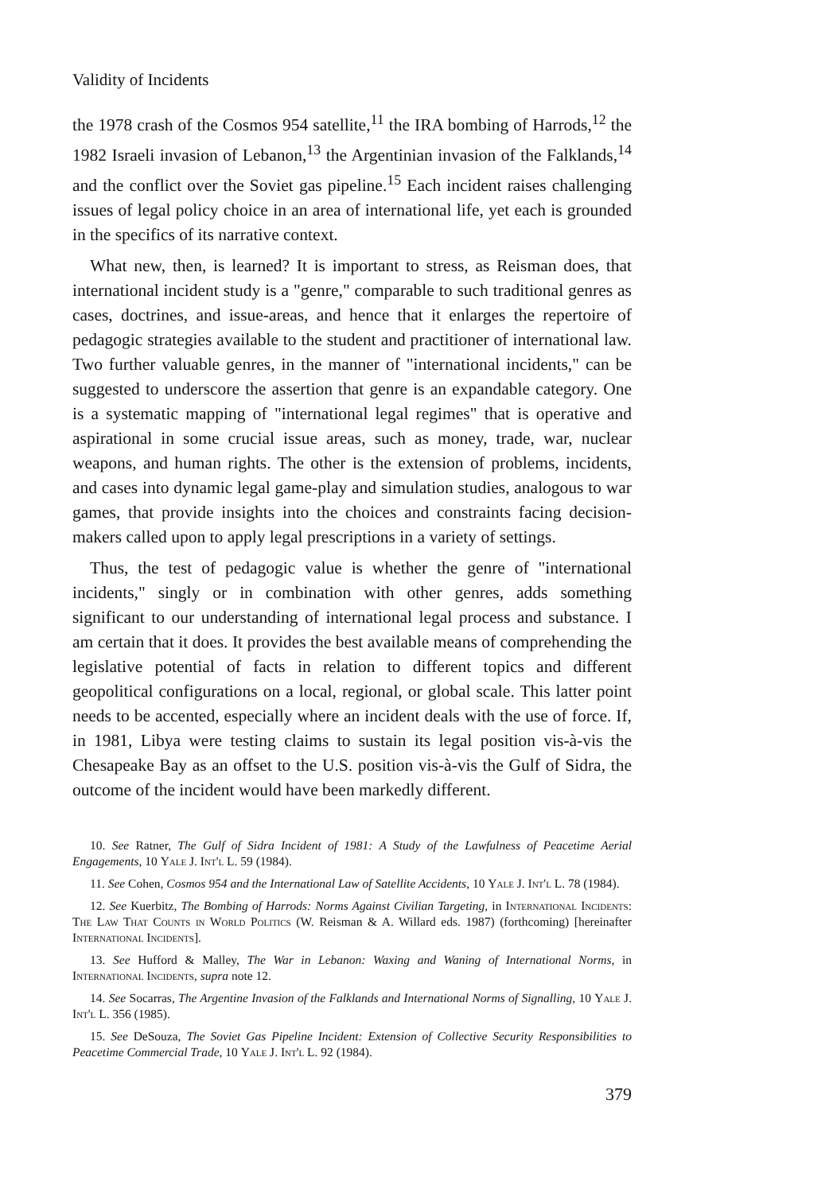Validity of Incidents
the 1978 crash of the Cosmos 954 satellite,<sup>11</sup> the IRA bombing of Harrods,<sup>12</sup> the 1982 Israeli invasion of Lebanon,<sup>13</sup> the Argentinian invasion of the Falklands,<sup>14</sup> and the conflict over the Soviet gas pipeline.<sup>15</sup> Each incident raises challenging issues of legal policy choice in an area of international life, yet each is grounded in the specifics of its narrative context.
What new, then, is learned? It is important to stress, as Reisman does, that international incident study is a "genre," comparable to such traditional genres as cases, doctrines, and issue-areas, and hence that it enlarges the repertoire of pedagogic strategies available to the student and practitioner of international law. Two further valuable genres, in the manner of "international incidents," can be suggested to underscore the assertion that genre is an expandable category. One is a systematic mapping of "international legal regimes" that is operative and aspirational in some crucial issue areas, such as money, trade, war, nuclear weapons, and human rights. The other is the extension of problems, incidents, and cases into dynamic legal game-play and simulation studies, analogous to war games, that provide insights into the choices and constraints facing decision-makers called upon to apply legal prescriptions in a variety of settings.
Thus, the test of pedagogic value is whether the genre of "international incidents," singly or in combination with other genres, adds something significant to our understanding of international legal process and substance. I am certain that it does. It provides the best available means of comprehending the legislative potential of facts in relation to different topics and different geopolitical configurations on a local, regional, or global scale. This latter point needs to be accented, especially where an incident deals with the use of force. If, in 1981, Libya were testing claims to sustain its legal position vis-à-vis the Chesapeake Bay as an offset to the U.S. position vis-à-vis the Gulf of Sidra, the outcome of the incident would have been markedly different.
10. See Ratner, The Gulf of Sidra Incident of 1981: A Study of the Lawfulness of Peacetime Aerial Engagements, 10 Yale J. Int'l L. 59 (1984).
11. See Cohen, Cosmos 954 and the International Law of Satellite Accidents, 10 Yale J. Int'l L. 78 (1984).
12. See Kuerbitz, The Bombing of Harrods: Norms Against Civilian Targeting, in International Incidents: The Law That Counts in World Politics (W. Reisman & A. Willard eds. 1987) (forthcoming) [hereinafter International Incidents].
13. See Hufford & Malley, The War in Lebanon: Waxing and Waning of International Norms, in International Incidents, supra note 12.
14. See Socarras, The Argentine Invasion of the Falklands and International Norms of Signalling, 10 Yale J. Int'l L. 356 (1985).
15. See DeSouza, The Soviet Gas Pipeline Incident: Extension of Collective Security Responsibilities to Peacetime Commercial Trade, 10 Yale J. Int'l L. 92 (1984).
379